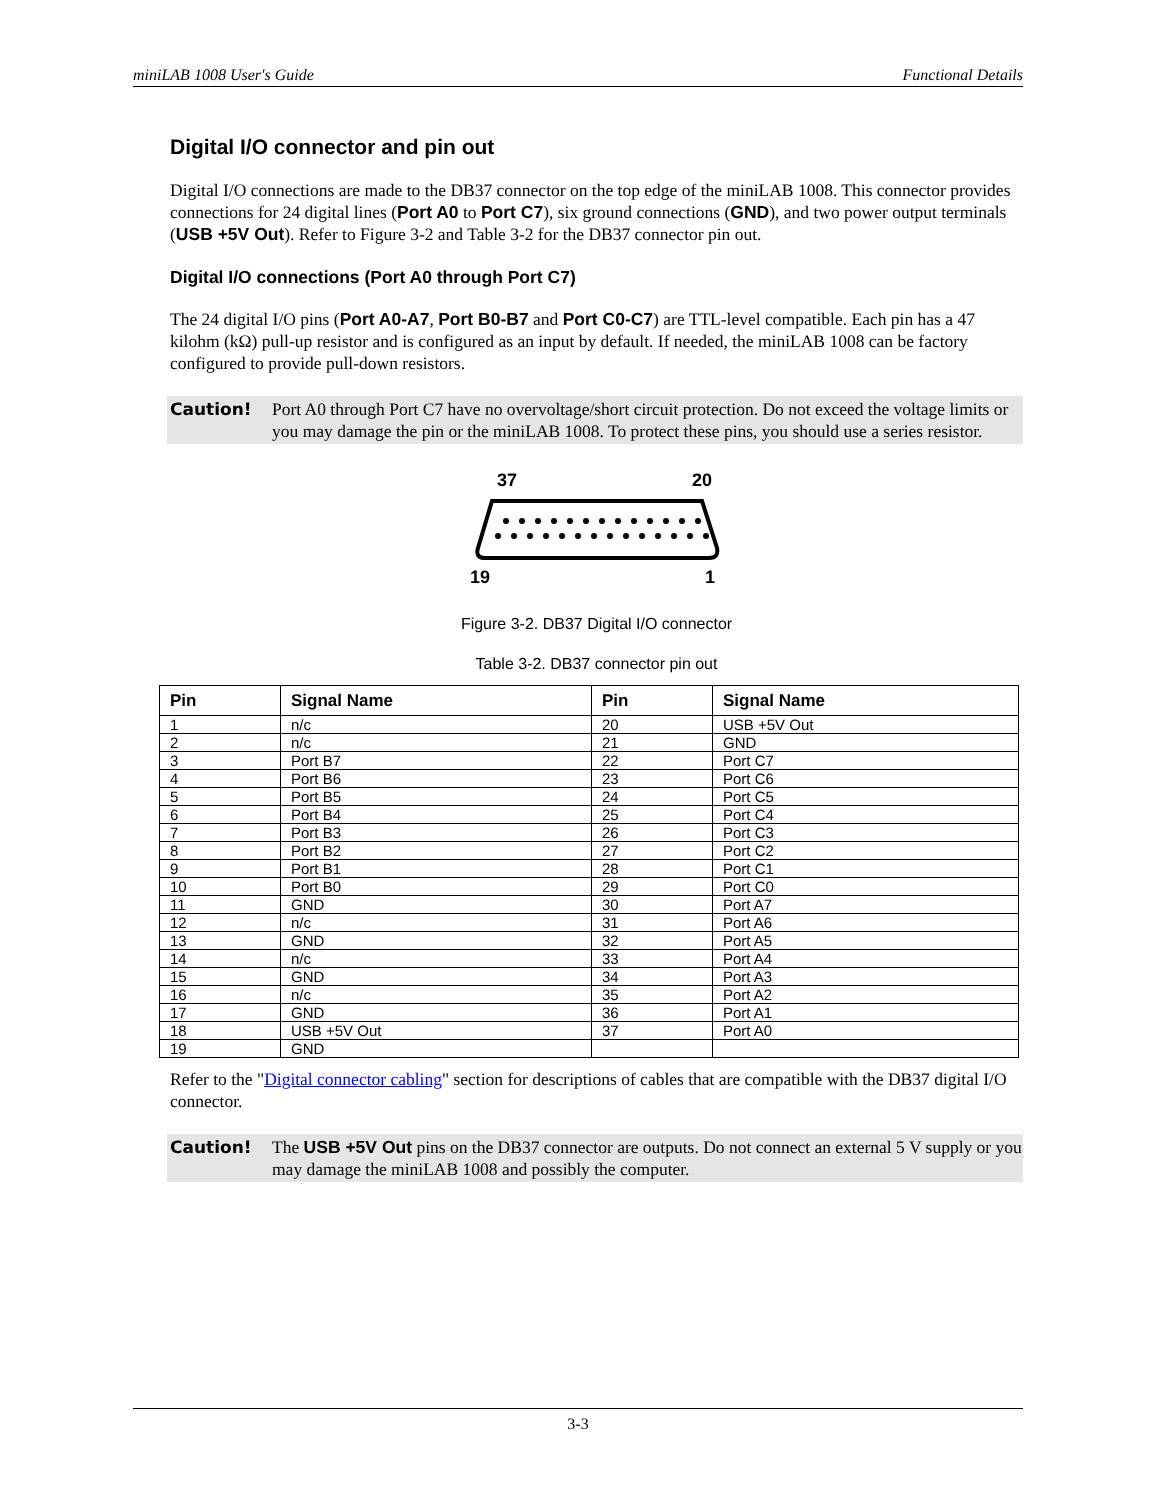miniLAB 1008 User's Guide Functional Details
Digital I/O connector and pin out
Digital I/O connections are made to the DB37 connector on the top edge of the miniLAB 1008. This connector provides connections for 24 digital lines (Port A0 to Port C7), six ground connections (GND), and two power output terminals (USB +5V Out). Refer to Figure 3-2 and Table 3-2 for the DB37 connector pin out.
Digital I/O connections (Port A0 through Port C7)
The 24 digital I/O pins (Port A0-A7, Port B0-B7 and Port C0-C7) are TTL-level compatible. Each pin has a 47 kilohm (kΩ) pull-up resistor and is configured as an input by default. If needed, the miniLAB 1008 can be factory configured to provide pull-down resistors.
Caution! Port A0 through Port C7 have no overvoltage/short circuit protection. Do not exceed the voltage limits or you may damage the pin or the miniLAB 1008. To protect these pins, you should use a series resistor.
37
20
19
1
Figure 3-2. DB37 Digital I/O connector
Table 3-2. DB37 connector pin out
| Pin | Signal Name | Pin | Signal Name |
| --- | --- | --- | --- |
| 1 | n/c | 20 | USB +5V Out |
| 2 | n/c | 21 | GND |
| 3 | Port B7 | 22 | Port C7 |
| 4 | Port B6 | 23 | Port C6 |
| 5 | Port B5 | 24 | Port C5 |
| 6 | Port B4 | 25 | Port C4 |
| 7 | Port B3 | 26 | Port C3 |
| 8 | Port B2 | 27 | Port C2 |
| 9 | Port B1 | 28 | Port C1 |
| 10 | Port B0 | 29 | Port C0 |
| 11 | GND | 30 | Port A7 |
| 12 | n/c | 31 | Port A6 |
| 13 | GND | 32 | Port A5 |
| 14 | n/c | 33 | Port A4 |
| 15 | GND | 34 | Port A3 |
| 16 | n/c | 35 | Port A2 |
| 17 | GND | 36 | Port A1 |
| 18 | USB +5V Out | 37 | Port A0 |
| 19 | GND | | |
Refer to the "Digital connector cabling" section for descriptions of cables that are compatible with the DB37 digital I/O connector.
Caution! The USB +5V Out pins on the DB37 connector are outputs. Do not connect an external 5 V supply or you may damage the miniLAB 1008 and possibly the computer.
3-3